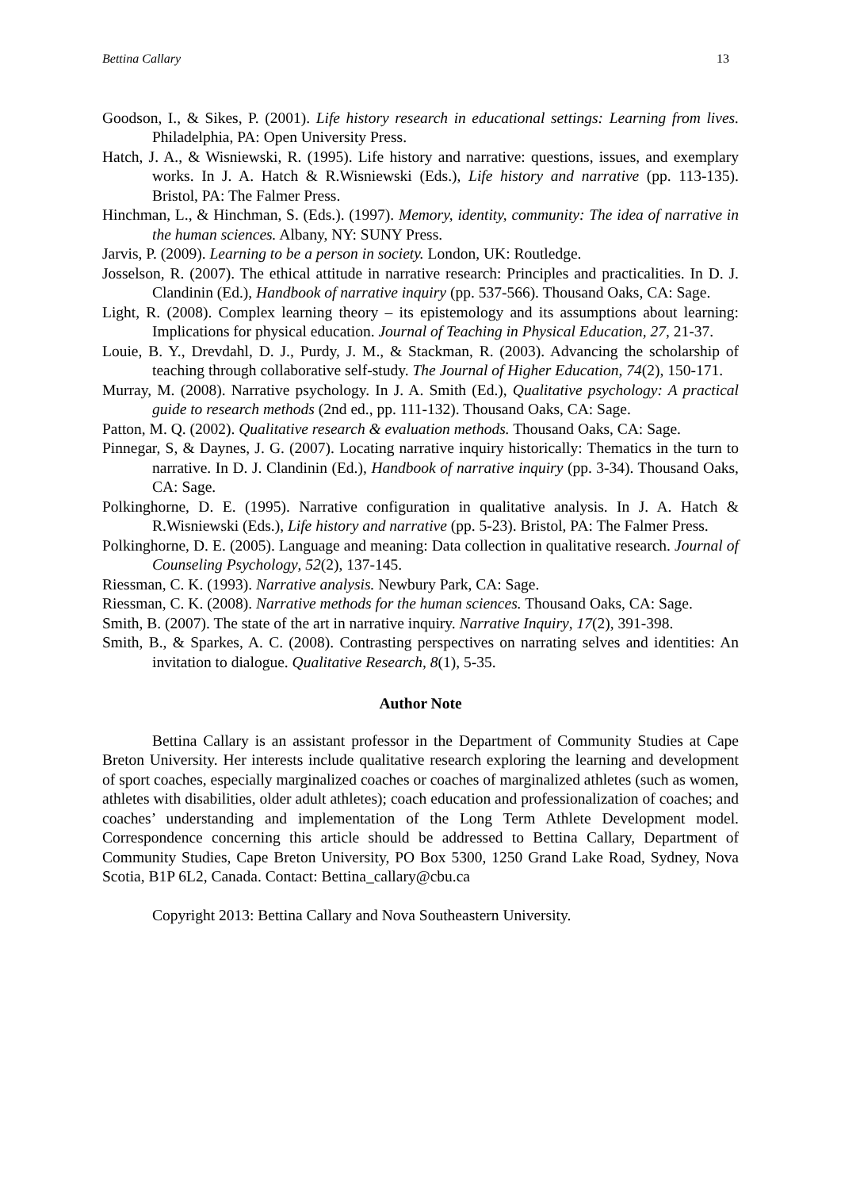Bettina Callary 13
Goodson, I., & Sikes, P. (2001). Life history research in educational settings: Learning from lives. Philadelphia, PA: Open University Press.
Hatch, J. A., & Wisniewski, R. (1995). Life history and narrative: questions, issues, and exemplary works. In J. A. Hatch & R.Wisniewski (Eds.), Life history and narrative (pp. 113-135). Bristol, PA: The Falmer Press.
Hinchman, L., & Hinchman, S. (Eds.). (1997). Memory, identity, community: The idea of narrative in the human sciences. Albany, NY: SUNY Press.
Jarvis, P. (2009). Learning to be a person in society. London, UK: Routledge.
Josselson, R. (2007). The ethical attitude in narrative research: Principles and practicalities. In D. J. Clandinin (Ed.), Handbook of narrative inquiry (pp. 537-566). Thousand Oaks, CA: Sage.
Light, R. (2008). Complex learning theory – its epistemology and its assumptions about learning: Implications for physical education. Journal of Teaching in Physical Education, 27, 21-37.
Louie, B. Y., Drevdahl, D. J., Purdy, J. M., & Stackman, R. (2003). Advancing the scholarship of teaching through collaborative self-study. The Journal of Higher Education, 74(2), 150-171.
Murray, M. (2008). Narrative psychology. In J. A. Smith (Ed.), Qualitative psychology: A practical guide to research methods (2nd ed., pp. 111-132). Thousand Oaks, CA: Sage.
Patton, M. Q. (2002). Qualitative research & evaluation methods. Thousand Oaks, CA: Sage.
Pinnegar, S, & Daynes, J. G. (2007). Locating narrative inquiry historically: Thematics in the turn to narrative. In D. J. Clandinin (Ed.), Handbook of narrative inquiry (pp. 3-34). Thousand Oaks, CA: Sage.
Polkinghorne, D. E. (1995). Narrative configuration in qualitative analysis. In J. A. Hatch & R.Wisniewski (Eds.), Life history and narrative (pp. 5-23). Bristol, PA: The Falmer Press.
Polkinghorne, D. E. (2005). Language and meaning: Data collection in qualitative research. Journal of Counseling Psychology, 52(2), 137-145.
Riessman, C. K. (1993). Narrative analysis. Newbury Park, CA: Sage.
Riessman, C. K. (2008). Narrative methods for the human sciences. Thousand Oaks, CA: Sage.
Smith, B. (2007). The state of the art in narrative inquiry. Narrative Inquiry, 17(2), 391-398.
Smith, B., & Sparkes, A. C. (2008). Contrasting perspectives on narrating selves and identities: An invitation to dialogue. Qualitative Research, 8(1), 5-35.
Author Note
Bettina Callary is an assistant professor in the Department of Community Studies at Cape Breton University. Her interests include qualitative research exploring the learning and development of sport coaches, especially marginalized coaches or coaches of marginalized athletes (such as women, athletes with disabilities, older adult athletes); coach education and professionalization of coaches; and coaches’ understanding and implementation of the Long Term Athlete Development model. Correspondence concerning this article should be addressed to Bettina Callary, Department of Community Studies, Cape Breton University, PO Box 5300, 1250 Grand Lake Road, Sydney, Nova Scotia, B1P 6L2, Canada. Contact: Bettina_callary@cbu.ca
Copyright 2013: Bettina Callary and Nova Southeastern University.